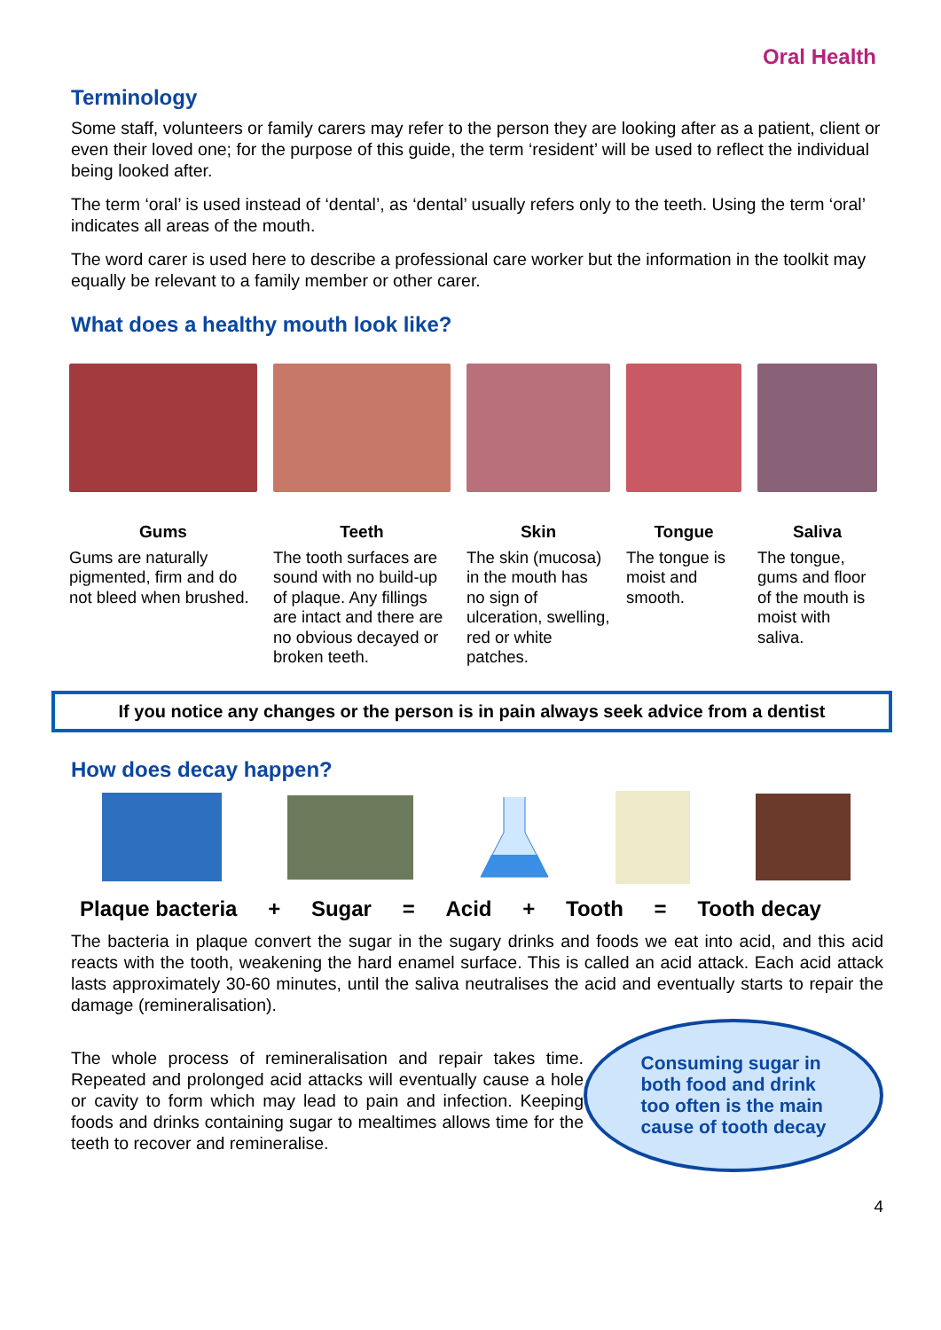Oral Health
Terminology
Some staff, volunteers or family carers may refer to the person they are looking after as a patient, client or even their loved one; for the purpose of this guide, the term ‘resident’ will be used to reflect the individual being looked after.
The term ‘oral’ is used instead of ‘dental’, as ‘dental’ usually refers only to the teeth. Using the term ‘oral’ indicates all areas of the mouth.
The word carer is used here to describe a professional care worker but the information in the toolkit may equally be relevant to a family member or other carer.
What does a healthy mouth look like?
Gums
Gums are naturally pigmented, firm and do not bleed when brushed.
Teeth
The tooth surfaces are sound with no build-up of plaque. Any fillings are intact and there are no obvious decayed or broken teeth.
Skin
The skin (mucosa) in the mouth has no sign of ulceration, swelling, red or white patches.
Tongue
The tongue is moist and smooth.
Saliva
The tongue, gums and floor of the mouth is moist with saliva.
If you notice any changes or the person is in pain always seek advice from a dentist
How does decay happen?
Plaque bacteria + Sugar = Acid + Tooth = Tooth decay
The bacteria in plaque convert the sugar in the sugary drinks and foods we eat into acid, and this acid reacts with the tooth, weakening the hard enamel surface. This is called an acid attack. Each acid attack lasts approximately 30-60 minutes, until the saliva neutralises the acid and eventually starts to repair the damage (remineralisation).
The whole process of remineralisation and repair takes time. Repeated and prolonged acid attacks will eventually cause a hole or cavity to form which may lead to pain and infection. Keeping foods and drinks containing sugar to mealtimes allows time for the teeth to recover and remineralise.
Consuming sugar in
both food and drink
too often is the main
cause of tooth decay
4